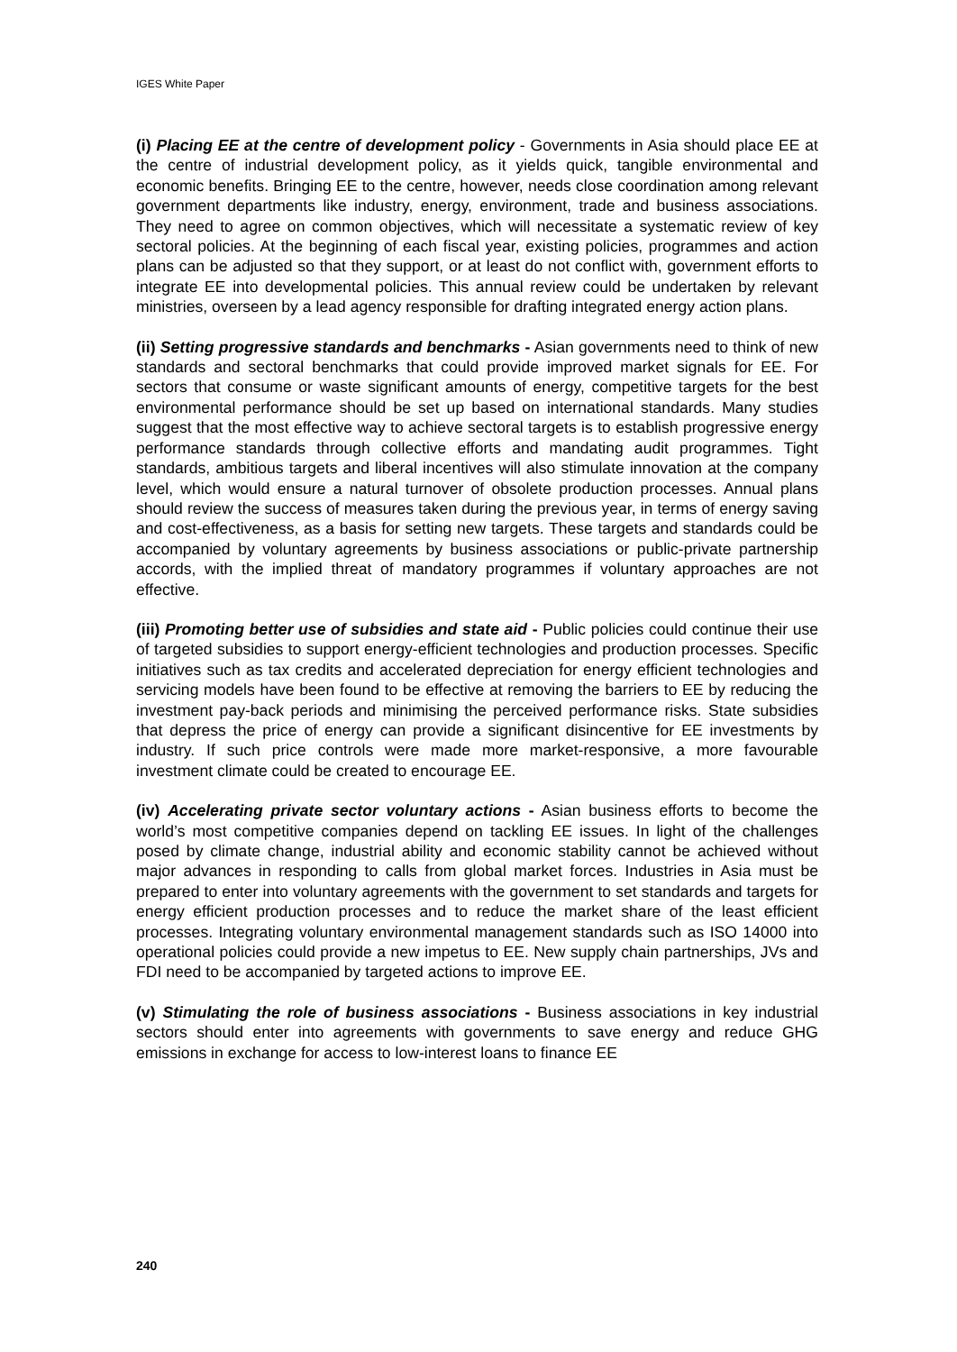IGES White Paper
(i) Placing EE at the centre of development policy - Governments in Asia should place EE at the centre of industrial development policy, as it yields quick, tangible environmental and economic benefits. Bringing EE to the centre, however, needs close coordination among relevant government departments like industry, energy, environment, trade and business associations. They need to agree on common objectives, which will necessitate a systematic review of key sectoral policies. At the beginning of each fiscal year, existing policies, programmes and action plans can be adjusted so that they support, or at least do not conflict with, government efforts to integrate EE into developmental policies. This annual review could be undertaken by relevant ministries, overseen by a lead agency responsible for drafting integrated energy action plans.
(ii) Setting progressive standards and benchmarks - Asian governments need to think of new standards and sectoral benchmarks that could provide improved market signals for EE. For sectors that consume or waste significant amounts of energy, competitive targets for the best environmental performance should be set up based on international standards. Many studies suggest that the most effective way to achieve sectoral targets is to establish progressive energy performance standards through collective efforts and mandating audit programmes. Tight standards, ambitious targets and liberal incentives will also stimulate innovation at the company level, which would ensure a natural turnover of obsolete production processes. Annual plans should review the success of measures taken during the previous year, in terms of energy saving and cost-effectiveness, as a basis for setting new targets. These targets and standards could be accompanied by voluntary agreements by business associations or public-private partnership accords, with the implied threat of mandatory programmes if voluntary approaches are not effective.
(iii) Promoting better use of subsidies and state aid - Public policies could continue their use of targeted subsidies to support energy-efficient technologies and production processes. Specific initiatives such as tax credits and accelerated depreciation for energy efficient technologies and servicing models have been found to be effective at removing the barriers to EE by reducing the investment pay-back periods and minimising the perceived performance risks. State subsidies that depress the price of energy can provide a significant disincentive for EE investments by industry. If such price controls were made more market-responsive, a more favourable investment climate could be created to encourage EE.
(iv) Accelerating private sector voluntary actions - Asian business efforts to become the world’s most competitive companies depend on tackling EE issues. In light of the challenges posed by climate change, industrial ability and economic stability cannot be achieved without major advances in responding to calls from global market forces. Industries in Asia must be prepared to enter into voluntary agreements with the government to set standards and targets for energy efficient production processes and to reduce the market share of the least efficient processes. Integrating voluntary environmental management standards such as ISO 14000 into operational policies could provide a new impetus to EE. New supply chain partnerships, JVs and FDI need to be accompanied by targeted actions to improve EE.
(v) Stimulating the role of business associations - Business associations in key industrial sectors should enter into agreements with governments to save energy and reduce GHG emissions in exchange for access to low-interest loans to finance EE
240